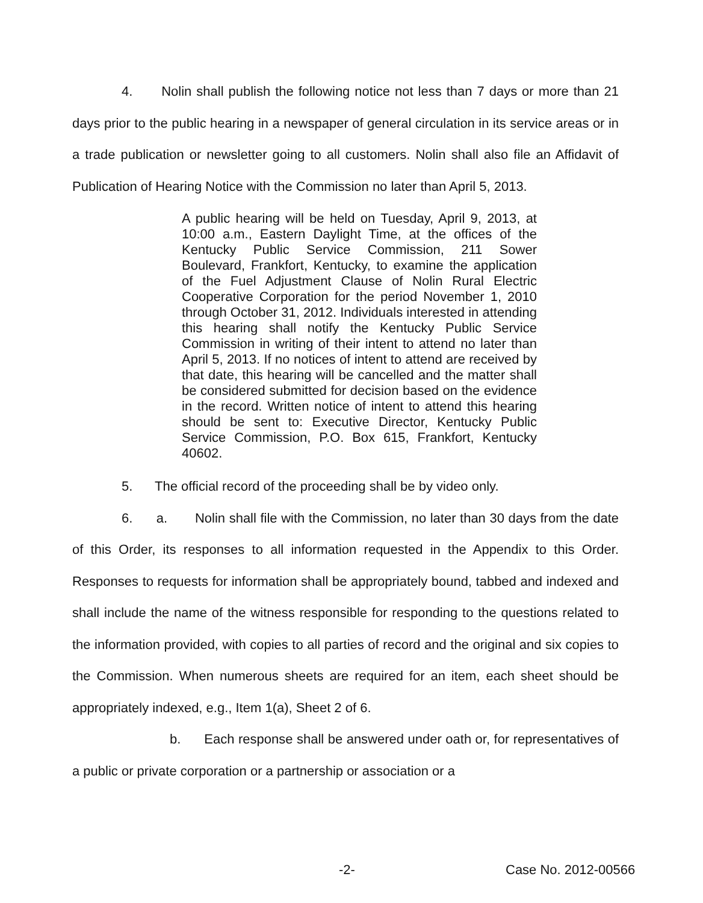4. Nolin shall publish the following notice not less than 7 days or more than 21 days prior to the public hearing in a newspaper of general circulation in its service areas or in a trade publication or newsletter going to all customers. Nolin shall also file an Affidavit of Publication of Hearing Notice with the Commission no later than April 5, 2013.
A public hearing will be held on Tuesday, April 9, 2013, at 10:00 a.m., Eastern Daylight Time, at the offices of the Kentucky Public Service Commission, 211 Sower Boulevard, Frankfort, Kentucky, to examine the application of the Fuel Adjustment Clause of Nolin Rural Electric Cooperative Corporation for the period November 1, 2010 through October 31, 2012. Individuals interested in attending this hearing shall notify the Kentucky Public Service Commission in writing of their intent to attend no later than April 5, 2013. If no notices of intent to attend are received by that date, this hearing will be cancelled and the matter shall be considered submitted for decision based on the evidence in the record. Written notice of intent to attend this hearing should be sent to: Executive Director, Kentucky Public Service Commission, P.O. Box 615, Frankfort, Kentucky 40602.
5. The official record of the proceeding shall be by video only.
6. a. Nolin shall file with the Commission, no later than 30 days from the date of this Order, its responses to all information requested in the Appendix to this Order. Responses to requests for information shall be appropriately bound, tabbed and indexed and shall include the name of the witness responsible for responding to the questions related to the information provided, with copies to all parties of record and the original and six copies to the Commission. When numerous sheets are required for an item, each sheet should be appropriately indexed, e.g., Item 1(a), Sheet 2 of 6.
b. Each response shall be answered under oath or, for representatives of a public or private corporation or a partnership or association or a
-2- Case No. 2012-00566